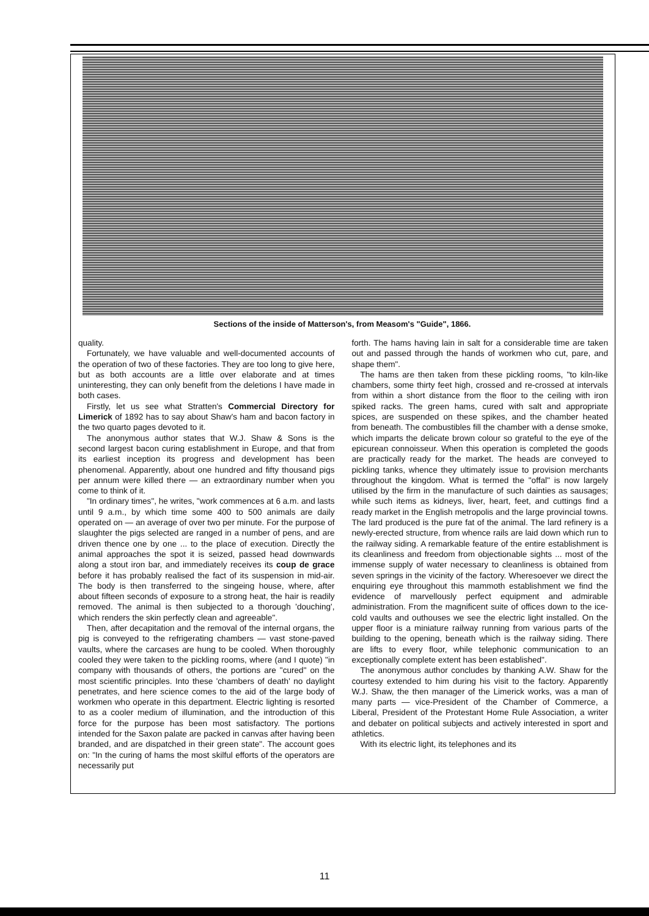Sections of the inside of Matterson's, from Measom's "Guide", 1866.
quality.
Fortunately, we have valuable and well-documented accounts of the operation of two of these factories. They are too long to give here, but as both accounts are a little over elaborate and at times uninteresting, they can only benefit from the deletions I have made in both cases.
Firstly, let us see what Stratten's Commercial Directory for Limerick of 1892 has to say about Shaw's ham and bacon factory in the two quarto pages devoted to it.
The anonymous author states that W.J. Shaw & Sons is the second largest bacon curing establishment in Europe, and that from its earliest inception its progress and development has been phenomenal. Apparently, about one hundred and fifty thousand pigs per annum were killed there — an extraordinary number when you come to think of it.
"In ordinary times", he writes, "work commences at 6 a.m. and lasts until 9 a.m., by which time some 400 to 500 animals are daily operated on — an average of over two per minute. For the purpose of slaughter the pigs selected are ranged in a number of pens, and are driven thence one by one ... to the place of execution. Directly the animal approaches the spot it is seized, passed head downwards along a stout iron bar, and immediately receives its coup de grace before it has probably realised the fact of its suspension in mid-air. The body is then transferred to the singeing house, where, after about fifteen seconds of exposure to a strong heat, the hair is readily removed. The animal is then subjected to a thorough 'douching', which renders the skin perfectly clean and agreeable".
Then, after decapitation and the removal of the internal organs, the pig is conveyed to the refrigerating chambers — vast stone-paved vaults, where the carcases are hung to be cooled. When thoroughly cooled they were taken to the pickling rooms, where (and I quote) "in company with thousands of others, the portions are "cured" on the most scientific principles. Into these 'chambers of death' no daylight penetrates, and here science comes to the aid of the large body of workmen who operate in this department. Electric lighting is resorted to as a cooler medium of illumination, and the introduction of this force for the purpose has been most satisfactory. The portions intended for the Saxon palate are packed in canvas after having been branded, and are dispatched in their green state". The account goes on: "In the curing of hams the most skilful efforts of the operators are necessarily put
forth. The hams having lain in salt for a considerable time are taken out and passed through the hands of workmen who cut, pare, and shape them".
The hams are then taken from these pickling rooms, "to kiln-like chambers, some thirty feet high, crossed and re-crossed at intervals from within a short distance from the floor to the ceiling with iron spiked racks. The green hams, cured with salt and appropriate spices, are suspended on these spikes, and the chamber heated from beneath. The combustibles fill the chamber with a dense smoke, which imparts the delicate brown colour so grateful to the eye of the epicurean connoisseur. When this operation is completed the goods are practically ready for the market. The heads are conveyed to pickling tanks, whence they ultimately issue to provision merchants throughout the kingdom. What is termed the "offal" is now largely utilised by the firm in the manufacture of such dainties as sausages; while such items as kidneys, liver, heart, feet, and cuttings find a ready market in the English metropolis and the large provincial towns. The lard produced is the pure fat of the animal. The lard refinery is a newly-erected structure, from whence rails are laid down which run to the railway siding. A remarkable feature of the entire establishment is its cleanliness and freedom from objectionable sights ... most of the immense supply of water necessary to cleanliness is obtained from seven springs in the vicinity of the factory. Wheresoever we direct the enquiring eye throughout this mammoth establishment we find the evidence of marvellously perfect equipment and admirable administration. From the magnificent suite of offices down to the ice-cold vaults and outhouses we see the electric light installed. On the upper floor is a miniature railway running from various parts of the building to the opening, beneath which is the railway siding. There are lifts to every floor, while telephonic communication to an exceptionally complete extent has been established".
The anonymous author concludes by thanking A.W. Shaw for the courtesy extended to him during his visit to the factory. Apparently W.J. Shaw, the then manager of the Limerick works, was a man of many parts — vice-President of the Chamber of Commerce, a Liberal, President of the Protestant Home Rule Association, a writer and debater on political subjects and actively interested in sport and athletics.
With its electric light, its telephones and its
11